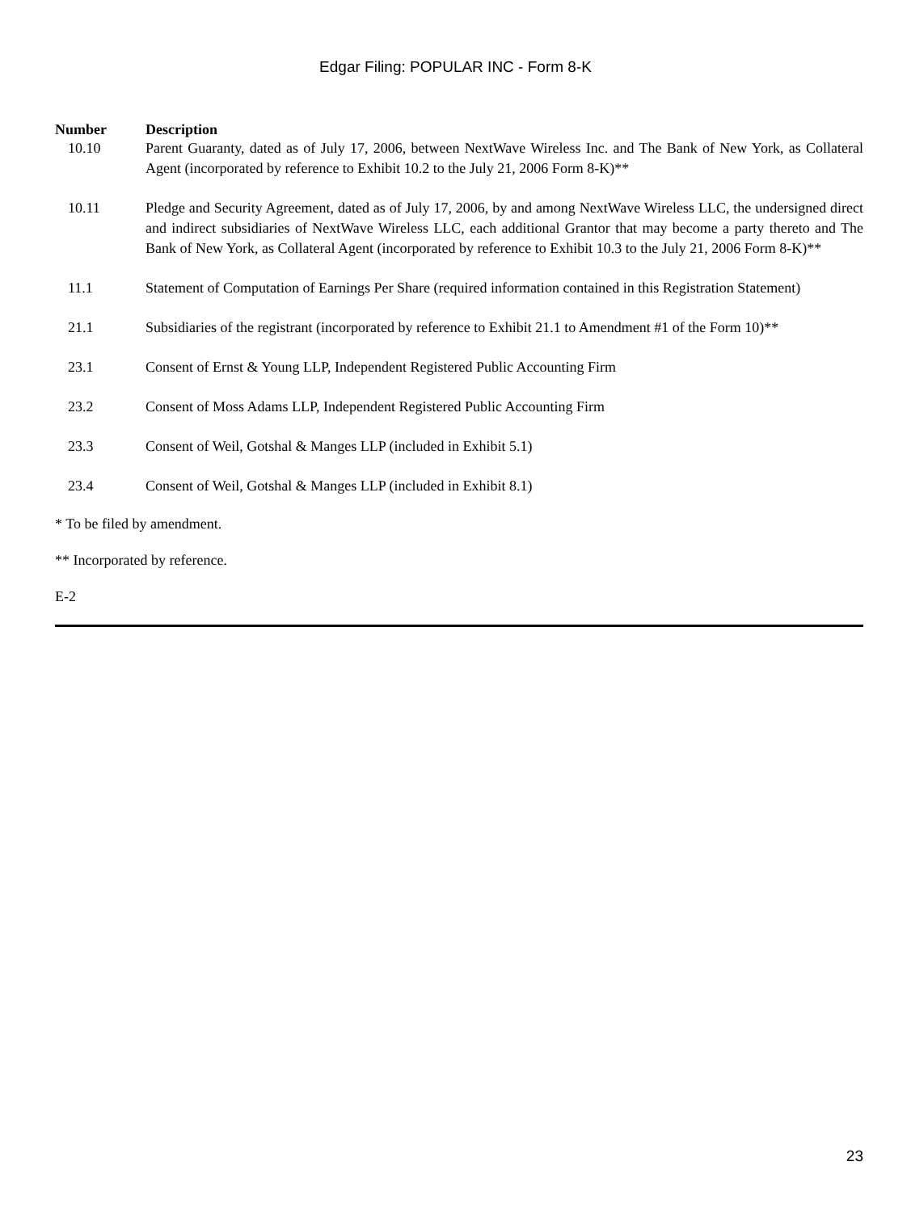Edgar Filing: POPULAR INC - Form 8-K
| Number | Description |
| --- | --- |
| 10.10 | Parent Guaranty, dated as of July 17, 2006, between NextWave Wireless Inc. and The Bank of New York, as Collateral Agent (incorporated by reference to Exhibit 10.2 to the July 21, 2006 Form 8-K)** |
| 10.11 | Pledge and Security Agreement, dated as of July 17, 2006, by and among NextWave Wireless LLC, the undersigned direct and indirect subsidiaries of NextWave Wireless LLC, each additional Grantor that may become a party thereto and The Bank of New York, as Collateral Agent (incorporated by reference to Exhibit 10.3 to the July 21, 2006 Form 8-K)** |
| 11.1 | Statement of Computation of Earnings Per Share (required information contained in this Registration Statement) |
| 21.1 | Subsidiaries of the registrant (incorporated by reference to Exhibit 21.1 to Amendment #1 of the Form 10)** |
| 23.1 | Consent of Ernst & Young LLP, Independent Registered Public Accounting Firm |
| 23.2 | Consent of Moss Adams LLP, Independent Registered Public Accounting Firm |
| 23.3 | Consent of Weil, Gotshal & Manges LLP (included in Exhibit 5.1) |
| 23.4 | Consent of Weil, Gotshal & Manges LLP (included in Exhibit 8.1) |
* To be filed by amendment.
** Incorporated by reference.
E-2
23